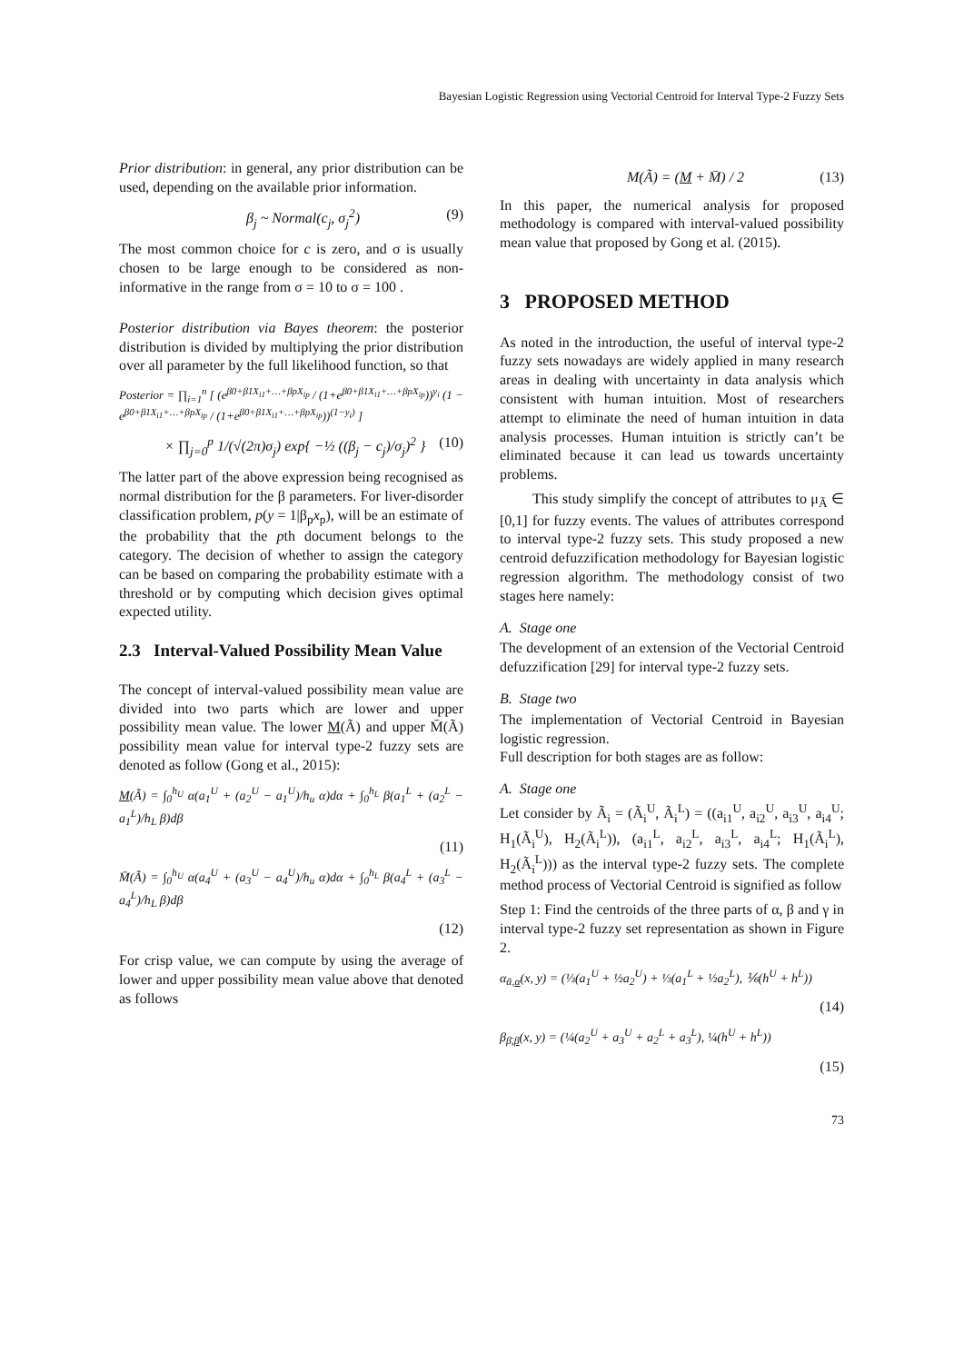Bayesian Logistic Regression using Vectorial Centroid for Interval Type-2 Fuzzy Sets
Prior distribution: in general, any prior distribution can be used, depending on the available prior information.
β<sub>j</sub> ~ Normal(c<sub>j</sub>, σ<sub>j</sub><sup>2</sup>) (9)
The most common choice for c is zero, and σ is usually chosen to be large enough to be considered as non-informative in the range from σ = 10 to σ = 100 .
Posterior distribution via Bayes theorem: the posterior distribution is divided by multiplying the prior distribution over all parameter by the full likelihood function, so that
Posterior = ∏<sub>i=1</sub><sup>n</sup> [ (e<sup>β0+β1X<sub>i1</sub>+…+βpX<sub>ip</sub></sup> / (1+e<sup>β0+β1X<sub>i1</sub>+…+βpX<sub>ip</sub></sup>))<sup>y<sub>i</sub></sup> (1 − e<sup>β0+β1X<sub>i1</sub>+…+βpX<sub>ip</sub></sup> / (1+e<sup>β0+β1X<sub>i1</sub>+…+βpX<sub>ip</sub></sup>))<sup>(1−y<sub>i</sub>)</sup> ]
× ∏<sub>j=0</sub><sup>p</sup> 1/(√(2π)σ<sub>j</sub>) exp{ −½ ((β<sub>j</sub> − c<sub>j</sub>)/σ<sub>j</sub>)<sup>2</sup> } (10)
The latter part of the above expression being recognised as normal distribution for the β parameters. For liver-disorder classification problem, p(y = 1|β<sub>p</sub>x<sub>p</sub>), will be an estimate of the probability that the pth document belongs to the category. The decision of whether to assign the category can be based on comparing the probability estimate with a threshold or by computing which decision gives optimal expected utility.
2.3 Interval-Valued Possibility Mean Value
The concept of interval-valued possibility mean value are divided into two parts which are lower and upper possibility mean value. The lower M(Ã) and upper M̄(Ã) possibility mean value for interval type-2 fuzzy sets are denoted as follow (Gong et al., 2015):
M(Ã) = ∫<sub>0</sub><sup>h<sub>U</sub></sup> α(a<sub>1</sub><sup>U</sup> + (a<sub>2</sub><sup>U</sup> − a<sub>1</sub><sup>U</sup>)/h<sub>u</sub> α)dα + ∫<sub>0</sub><sup>h<sub>L</sub></sup> β(a<sub>1</sub><sup>L</sup> + (a<sub>2</sub><sup>L</sup> − a<sub>1</sub><sup>L</sup>)/h<sub>L</sub> β)dβ
(11)
M̄(Ã) = ∫<sub>0</sub><sup>h<sub>U</sub></sup> α(a<sub>4</sub><sup>U</sup> + (a<sub>3</sub><sup>U</sup> − a<sub>4</sub><sup>U</sup>)/h<sub>u</sub> α)dα + ∫<sub>0</sub><sup>h<sub>L</sub></sup> β(a<sub>4</sub><sup>L</sup> + (a<sub>3</sub><sup>L</sup> − a<sub>4</sub><sup>L</sup>)/h<sub>L</sub> β)dβ
(12)
For crisp value, we can compute by using the average of lower and upper possibility mean value above that denoted as follows
M(Ã) = (M + M̄) / 2 (13)
In this paper, the numerical analysis for proposed methodology is compared with interval-valued possibility mean value that proposed by Gong et al. (2015).
3 PROPOSED METHOD
As noted in the introduction, the useful of interval type-2 fuzzy sets nowadays are widely applied in many research areas in dealing with uncertainty in data analysis which consistent with human intuition. Most of researchers attempt to eliminate the need of human intuition in data analysis processes. Human intuition is strictly can’t be eliminated because it can lead us towards uncertainty problems.
This study simplify the concept of attributes to μ<sub>Ã</sub> ∈ [0,1] for fuzzy events. The values of attributes correspond to interval type-2 fuzzy sets. This study proposed a new centroid defuzzification methodology for Bayesian logistic regression algorithm. The methodology consist of two stages here namely:
A. Stage one
The development of an extension of the Vectorial Centroid defuzzification [29] for interval type-2 fuzzy sets.
B. Stage two
The implementation of Vectorial Centroid in Bayesian logistic regression.
Full description for both stages are as follow:
A. Stage one
Let consider by Ã<sub>i</sub> = (Ã<sub>i</sub><sup>U</sup>, Ã<sub>i</sub><sup>L</sup>) = ((a<sub>i1</sub><sup>U</sup>, a<sub>i2</sub><sup>U</sup>, a<sub>i3</sub><sup>U</sup>, a<sub>i4</sub><sup>U</sup>; H<sub>1</sub>(Ã<sub>i</sub><sup>U</sup>), H<sub>2</sub>(Ã<sub>i</sub><sup>L</sup>)), (a<sub>i1</sub><sup>L</sup>, a<sub>i2</sub><sup>L</sup>, a<sub>i3</sub><sup>L</sup>, a<sub>i4</sub><sup>L</sup>; H<sub>1</sub>(Ã<sub>i</sub><sup>L</sup>), H<sub>2</sub>(Ã<sub>i</sub><sup>L</sup>))) as the interval type-2 fuzzy sets. The complete method process of Vectorial Centroid is signified as follow
Step 1: Find the centroids of the three parts of α, β and γ in interval type-2 fuzzy set representation as shown in Figure 2.
α<sub>ᾱ,α</sub>(x, y) = (⅓(a<sub>1</sub><sup>U</sup> + ½a<sub>2</sub><sup>U</sup>) + ⅓(a<sub>1</sub><sup>L</sup> + ½a<sub>2</sub><sup>L</sup>), ⅙(h<sup>U</sup> + h<sup>L</sup>))
(14)
β<sub>β̄,β</sub>(x, y) = (¼(a<sub>2</sub><sup>U</sup> + a<sub>3</sub><sup>U</sup> + a<sub>2</sub><sup>L</sup> + a<sub>3</sub><sup>L</sup>), ¼(h<sup>U</sup> + h<sup>L</sup>))
(15)
73